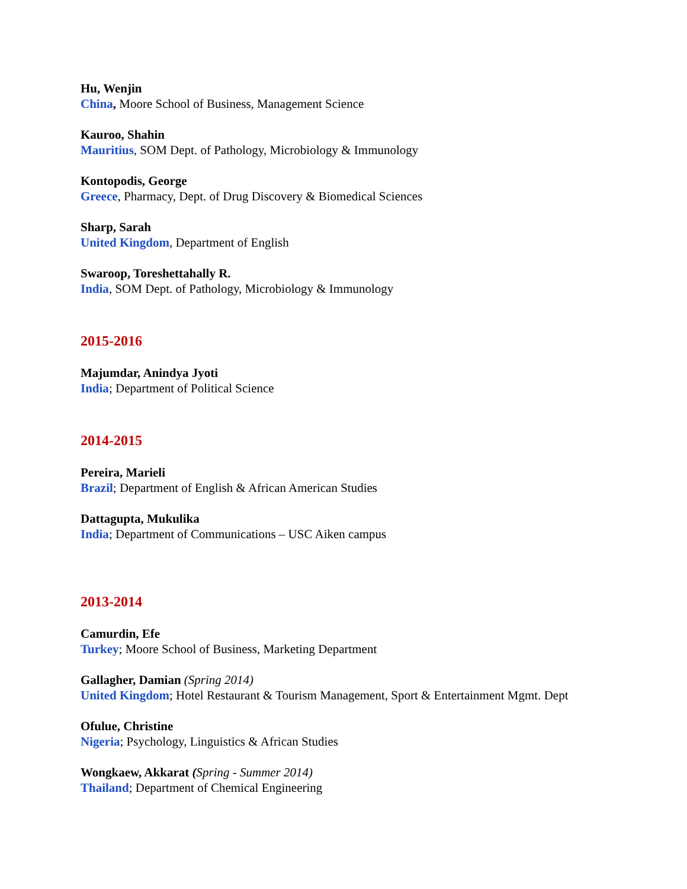Hu, Wenjin
China, Moore School of Business, Management Science
Kauroo, Shahin
Mauritius, SOM Dept. of Pathology, Microbiology & Immunology
Kontopodis, George
Greece, Pharmacy, Dept. of Drug Discovery & Biomedical Sciences
Sharp, Sarah
United Kingdom, Department of English
Swaroop, Toreshettahally R.
India, SOM Dept. of Pathology, Microbiology & Immunology
2015-2016
Majumdar, Anindya Jyoti
India; Department of Political Science
2014-2015
Pereira, Marieli
Brazil; Department of English & African American Studies
Dattagupta, Mukulika
India; Department of Communications – USC Aiken campus
2013-2014
Camurdin, Efe
Turkey; Moore School of Business, Marketing Department
Gallagher, Damian (Spring 2014)
United Kingdom; Hotel Restaurant & Tourism Management, Sport & Entertainment Mgmt. Dept
Ofulue, Christine
Nigeria; Psychology, Linguistics & African Studies
Wongkaew, Akkarat (Spring - Summer 2014)
Thailand; Department of Chemical Engineering